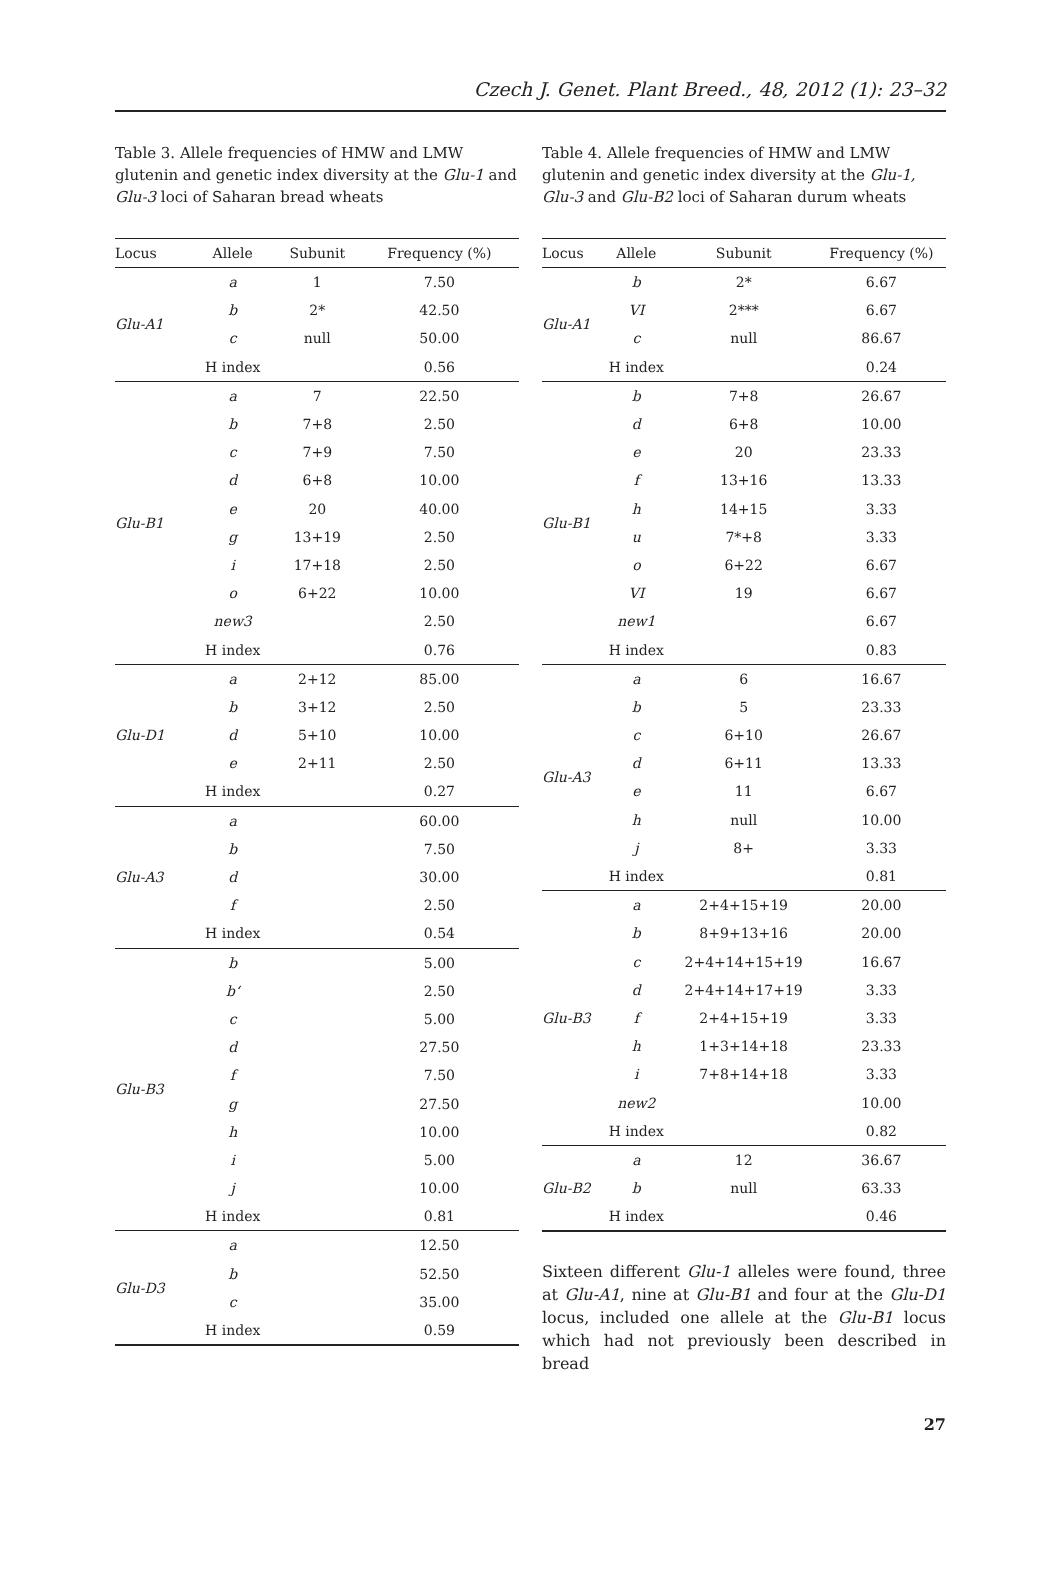Czech J. Genet. Plant Breed., 48, 2012 (1): 23–32
Table 3. Allele frequencies of HMW and LMW glutenin and genetic index diversity at the Glu-1 and Glu-3 loci of Saharan bread wheats
| Locus | Allele | Subunit | Frequency (%) |
| --- | --- | --- | --- |
| Glu-A1 | a | 1 | 7.50 |
| | b | 2* | 42.50 |
| | c | null | 50.00 |
| | H index | | 0.56 |
| Glu-B1 | a | 7 | 22.50 |
| | b | 7+8 | 2.50 |
| | c | 7+9 | 7.50 |
| | d | 6+8 | 10.00 |
| | e | 20 | 40.00 |
| | g | 13+19 | 2.50 |
| | i | 17+18 | 2.50 |
| | o | 6+22 | 10.00 |
| | new3 | | 2.50 |
| | H index | | 0.76 |
| Glu-D1 | a | 2+12 | 85.00 |
| | b | 3+12 | 2.50 |
| | d | 5+10 | 10.00 |
| | e | 2+11 | 2.50 |
| | H index | | 0.27 |
| Glu-A3 | a | | 60.00 |
| | b | | 7.50 |
| | d | | 30.00 |
| | f | | 2.50 |
| | H index | | 0.54 |
| Glu-B3 | b | | 5.00 |
| | b‘ | | 2.50 |
| | c | | 5.00 |
| | d | | 27.50 |
| | f | | 7.50 |
| | g | | 27.50 |
| | h | | 10.00 |
| | i | | 5.00 |
| | j | | 10.00 |
| | H index | | 0.81 |
| Glu-D3 | a | | 12.50 |
| | b | | 52.50 |
| | c | | 35.00 |
| | H index | | 0.59 |
Table 4. Allele frequencies of HMW and LMW glutenin and genetic index diversity at the Glu-1, Glu-3 and Glu-B2 loci of Saharan durum wheats
| Locus | Allele | Subunit | Frequency (%) |
| --- | --- | --- | --- |
| Glu-A1 | b | 2* | 6.67 |
| | VI | 2*** | 6.67 |
| | c | null | 86.67 |
| | H index | | 0.24 |
| Glu-B1 | b | 7+8 | 26.67 |
| | d | 6+8 | 10.00 |
| | e | 20 | 23.33 |
| | f | 13+16 | 13.33 |
| | h | 14+15 | 3.33 |
| | u | 7*+8 | 3.33 |
| | o | 6+22 | 6.67 |
| | VI | 19 | 6.67 |
| | new1 | | 6.67 |
| | H index | | 0.83 |
| Glu-A3 | a | 6 | 16.67 |
| | b | 5 | 23.33 |
| | c | 6+10 | 26.67 |
| | d | 6+11 | 13.33 |
| | e | 11 | 6.67 |
| | h | null | 10.00 |
| | j | 8+ | 3.33 |
| | H index | | 0.81 |
| Glu-B3 | a | 2+4+15+19 | 20.00 |
| | b | 8+9+13+16 | 20.00 |
| | c | 2+4+14+15+19 | 16.67 |
| | d | 2+4+14+17+19 | 3.33 |
| | f | 2+4+15+19 | 3.33 |
| | h | 1+3+14+18 | 23.33 |
| | i | 7+8+14+18 | 3.33 |
| | new2 | | 10.00 |
| | H index | | 0.82 |
| Glu-B2 | a | 12 | 36.67 |
| | b | null | 63.33 |
| | H index | | 0.46 |
Sixteen different Glu-1 alleles were found, three at Glu-A1, nine at Glu-B1 and four at the Glu-D1 locus, included one allele at the Glu-B1 locus which had not previously been described in bread
27